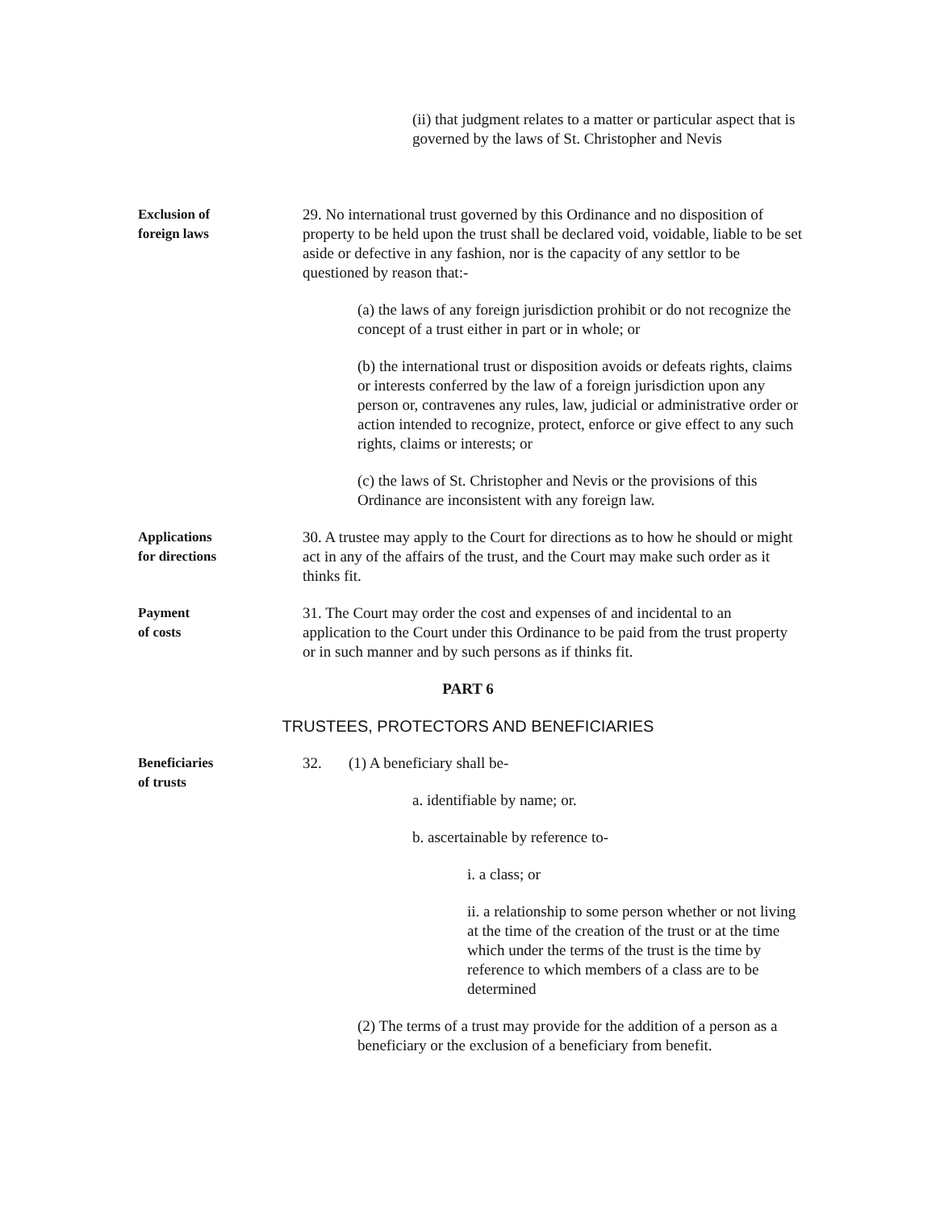(ii) that judgment relates to a matter or particular aspect that is governed by the laws of St. Christopher and Nevis
Exclusion of
foreign laws
29. No international trust governed by this Ordinance and no disposition of property to be held upon the trust shall be declared void, voidable, liable to be set aside or defective in any fashion, nor is the capacity of any settlor to be questioned by reason that:-
(a) the laws of any foreign jurisdiction prohibit or do not recognize the concept of a trust either in part or in whole; or
(b) the international trust or disposition avoids or defeats rights, claims or interests conferred by the law of a foreign jurisdiction upon any person or, contravenes any rules, law, judicial or administrative order or action intended to recognize, protect, enforce or give effect to any such rights, claims or interests; or
(c) the laws of St. Christopher and Nevis or the provisions of this Ordinance are inconsistent with any foreign law.
Applications
for directions
30. A trustee may apply to the Court for directions as to how he should or might act in any of the affairs of the trust, and the Court may make such order as it thinks fit.
Payment
of costs
31. The Court may order the cost and expenses of and incidental to an application to the Court under this Ordinance to be paid from the trust property or in such manner and by such persons as if thinks fit.
PART 6
TRUSTEES, PROTECTORS AND BENEFICIARIES
Beneficiaries
of trusts
32. (1) A beneficiary shall be-
a. identifiable by name; or.
b. ascertainable by reference to-
i. a class; or
ii. a relationship to some person whether or not living at the time of the creation of the trust or at the time which under the terms of the trust is the time by reference to which members of a class are to be determined
(2) The terms of a trust may provide for the addition of a person as a beneficiary or the exclusion of a beneficiary from benefit.